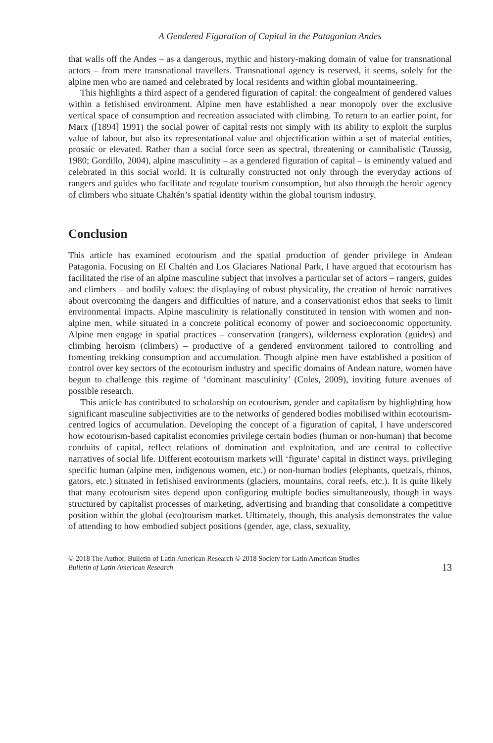A Gendered Figuration of Capital in the Patagonian Andes
that walls off the Andes – as a dangerous, mythic and history-making domain of value for transnational actors – from mere transnational travellers. Transnational agency is reserved, it seems, solely for the alpine men who are named and celebrated by local residents and within global mountaineering.
This highlights a third aspect of a gendered figuration of capital: the congealment of gendered values within a fetishised environment. Alpine men have established a near monopoly over the exclusive vertical space of consumption and recreation associated with climbing. To return to an earlier point, for Marx ([1894] 1991) the social power of capital rests not simply with its ability to exploit the surplus value of labour, but also its representational value and objectification within a set of material entities, prosaic or elevated. Rather than a social force seen as spectral, threatening or cannibalistic (Taussig, 1980; Gordillo, 2004), alpine masculinity – as a gendered figuration of capital – is eminently valued and celebrated in this social world. It is culturally constructed not only through the everyday actions of rangers and guides who facilitate and regulate tourism consumption, but also through the heroic agency of climbers who situate Chaltén’s spatial identity within the global tourism industry.
Conclusion
This article has examined ecotourism and the spatial production of gender privilege in Andean Patagonia. Focusing on El Chaltén and Los Glaciares National Park, I have argued that ecotourism has facilitated the rise of an alpine masculine subject that involves a particular set of actors – rangers, guides and climbers – and bodily values: the displaying of robust physicality, the creation of heroic narratives about overcoming the dangers and difficulties of nature, and a conservationist ethos that seeks to limit environmental impacts. Alpine masculinity is relationally constituted in tension with women and non-alpine men, while situated in a concrete political economy of power and socioeconomic opportunity. Alpine men engage in spatial practices – conservation (rangers), wilderness exploration (guides) and climbing heroism (climbers) – productive of a gendered environment tailored to controlling and fomenting trekking consumption and accumulation. Though alpine men have established a position of control over key sectors of the ecotourism industry and specific domains of Andean nature, women have begun to challenge this regime of ‘dominant masculinity’ (Coles, 2009), inviting future avenues of possible research.
This article has contributed to scholarship on ecotourism, gender and capitalism by highlighting how significant masculine subjectivities are to the networks of gendered bodies mobilised within ecotourism-centred logics of accumulation. Developing the concept of a figuration of capital, I have underscored how ecotourism-based capitalist economies privilege certain bodies (human or non-human) that become conduits of capital, reflect relations of domination and exploitation, and are central to collective narratives of social life. Different ecotourism markets will ‘figurate’ capital in distinct ways, privileging specific human (alpine men, indigenous women, etc.) or non-human bodies (elephants, quetzals, rhinos, gators, etc.) situated in fetishised environments (glaciers, mountains, coral reefs, etc.). It is quite likely that many ecotourism sites depend upon configuring multiple bodies simultaneously, though in ways structured by capitalist processes of marketing, advertising and branding that consolidate a competitive position within the global (eco)tourism market. Ultimately, though, this analysis demonstrates the value of attending to how embodied subject positions (gender, age, class, sexuality,
© 2018 The Author. Bulletin of Latin American Research © 2018 Society for Latin American Studies
Bulletin of Latin American Research
13